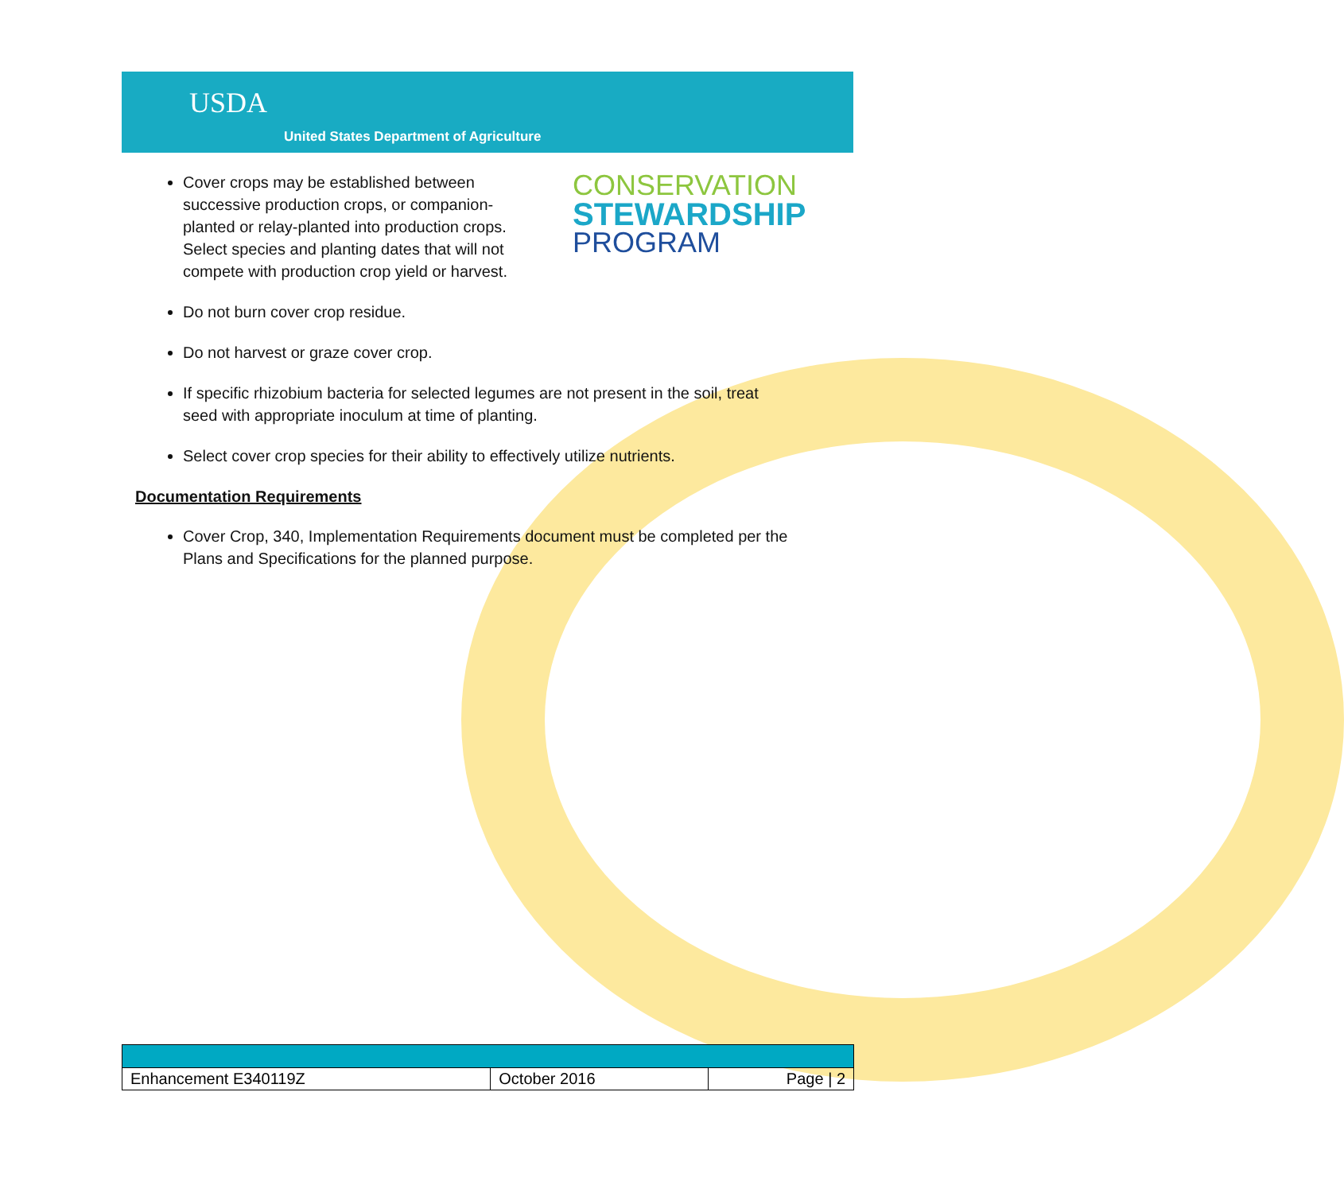USDA
United States Department of Agriculture
CONSERVATION
STEWARDSHIP
PROGRAM
Cover crops may be established between successive production crops, or companion-planted or relay-planted into production crops. Select species and planting dates that will not compete with production crop yield or harvest.
Do not burn cover crop residue.
Do not harvest or graze cover crop.
If specific rhizobium bacteria for selected legumes are not present in the soil, treat seed with appropriate inoculum at time of planting.
Select cover crop species for their ability to effectively utilize nutrients.
Documentation Requirements
Cover Crop, 340, Implementation Requirements document must be completed per the Plans and Specifications for the planned purpose.
| Enhancement E340119Z | October 2016 | Page / 2 |